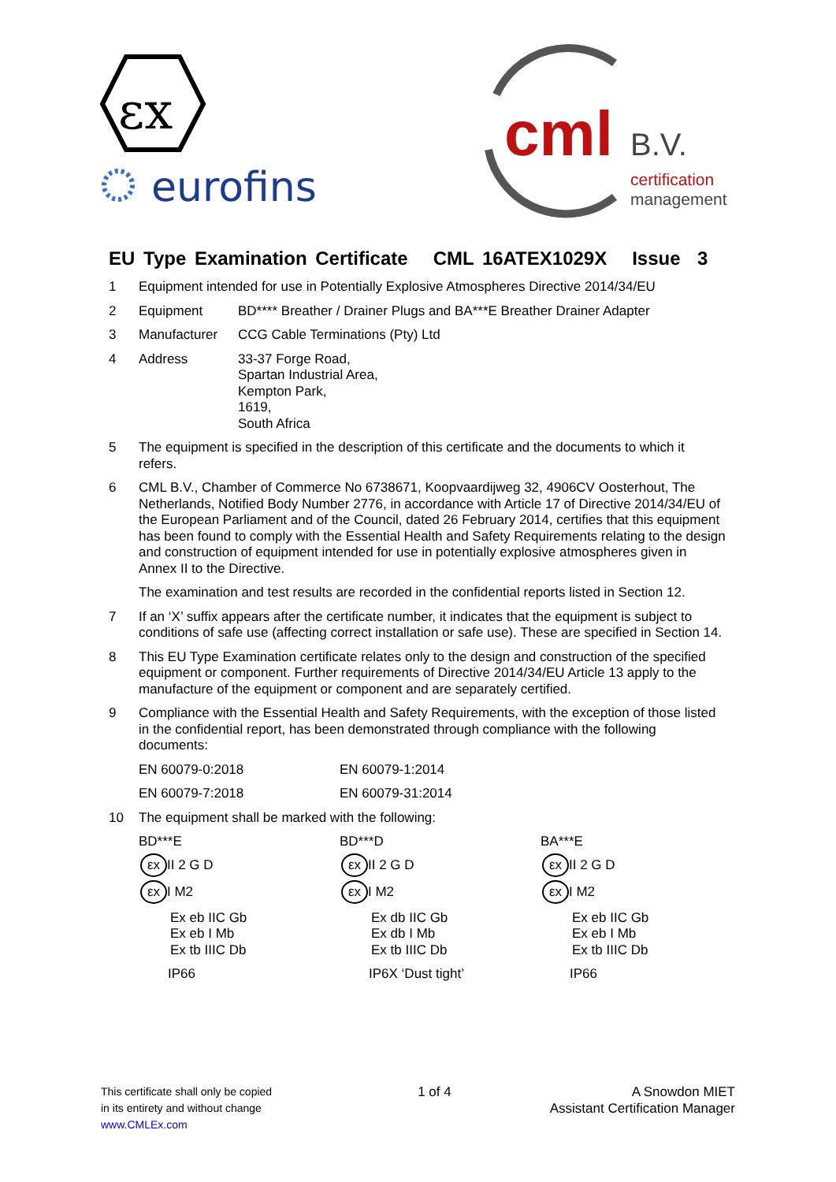εx
eurofins
cml
B.V.
certification
management
EU Type Examination Certificate CML 16ATEX1029X Issue 3
1 Equipment intended for use in Potentially Explosive Atmospheres Directive 2014/34/EU
2 Equipment BD**** Breather / Drainer Plugs and BA***E Breather Drainer Adapter
3 Manufacturer CCG Cable Terminations (Pty) Ltd
4 Address 33-37 Forge Road,
Spartan Industrial Area,
Kempton Park,
1619,
South Africa
5 The equipment is specified in the description of this certificate and the documents to which it refers.
6 CML B.V., Chamber of Commerce No 6738671, Koopvaardijweg 32, 4906CV Oosterhout, The Netherlands, Notified Body Number 2776, in accordance with Article 17 of Directive 2014/34/EU of the European Parliament and of the Council, dated 26 February 2014, certifies that this equipment has been found to comply with the Essential Health and Safety Requirements relating to the design and construction of equipment intended for use in potentially explosive atmospheres given in Annex II to the Directive.
The examination and test results are recorded in the confidential reports listed in Section 12.
7 If an ‘X’ suffix appears after the certificate number, it indicates that the equipment is subject to conditions of safe use (affecting correct installation or safe use). These are specified in Section 14.
8 This EU Type Examination certificate relates only to the design and construction of the specified equipment or component. Further requirements of Directive 2014/34/EU Article 13 apply to the manufacture of the equipment or component and are separately certified.
9 Compliance with the Essential Health and Safety Requirements, with the exception of those listed in the confidential report, has been demonstrated through compliance with the following documents:
EN 60079-0:2018 EN 60079-1:2014
EN 60079-7:2018 EN 60079-31:2014
10 The equipment shall be marked with the following:
BD***E
εx II 2 G D
εx I M2
Ex eb IIC Gb
Ex eb I Mb
Ex tb IIIC Db
IP66
BD***D
εx II 2 G D
εx I M2
Ex db IIC Gb
Ex db I Mb
Ex tb IIIC Db
IP6X ‘Dust tight’
BA***E
εx II 2 G D
εx I M2
Ex eb IIC Gb
Ex eb I Mb
Ex tb IIIC Db
IP66
This certificate shall only be copied
in its entirety and without change
www.CMLEx.com
1 of 4 A Snowdon MIET
Assistant Certification Manager